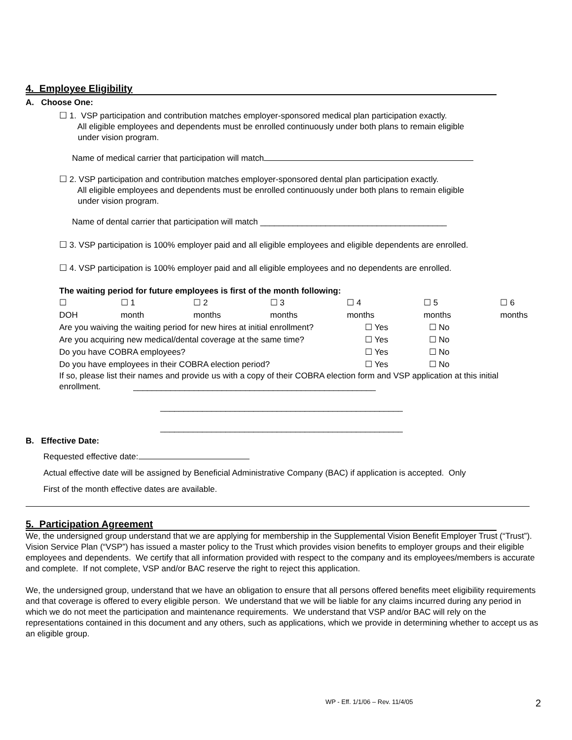4. Employee Eligibility
A. Choose One:
☐ 1. VSP participation and contribution matches employer-sponsored medical plan participation exactly.
All eligible employees and dependents must be enrolled continuously under both plans to remain eligible
under vision program.
Name of medical carrier that participation will match
☐ 2. VSP participation and contribution matches employer-sponsored dental plan participation exactly.
All eligible employees and dependents must be enrolled continuously under both plans to remain eligible
under vision program.
Name of dental carrier that participation will match ________________________________________
☐ 3. VSP participation is 100% employer paid and all eligible employees and eligible dependents are enrolled.
☐ 4. VSP participation is 100% employer paid and all eligible employees and no dependents are enrolled.
The waiting period for future employees is first of the month following:
☐ DOH ☐ 1 month ☐ 2 months ☐ 3 months ☐ 4 months ☐ 5 months ☐ 6 months
Are you waiving the waiting period for new hires at initial enrollment? ☐ Yes ☐ No
Are you acquiring new medical/dental coverage at the same time? ☐ Yes ☐ No
Do you have COBRA employees? ☐ Yes ☐ No
Do you have employees in their COBRA election period? ☐ Yes ☐ No
If so, please list their names and provide us with a copy of their COBRA election form and VSP application at this initial enrollment. ____________________________________________________
____________________________________________________
____________________________________________________
B. Effective Date:
Requested effective date:
Actual effective date will be assigned by Beneficial Administrative Company (BAC) if application is accepted. Only
First of the month effective dates are available.
5. Participation Agreement
We, the undersigned group understand that we are applying for membership in the Supplemental Vision Benefit Employer Trust (“Trust”). Vision Service Plan (“VSP”) has issued a master policy to the Trust which provides vision benefits to employer groups and their eligible employees and dependents. We certify that all information provided with respect to the company and its employees/members is accurate and complete. If not complete, VSP and/or BAC reserve the right to reject this application.
We, the undersigned group, understand that we have an obligation to ensure that all persons offered benefits meet eligibility requirements and that coverage is offered to every eligible person. We understand that we will be liable for any claims incurred during any period in which we do not meet the participation and maintenance requirements. We understand that VSP and/or BAC will rely on the representations contained in this document and any others, such as applications, which we provide in determining whether to accept us as an eligible group.
WP - Eff. 1/1/06 – Rev. 11/4/05
2